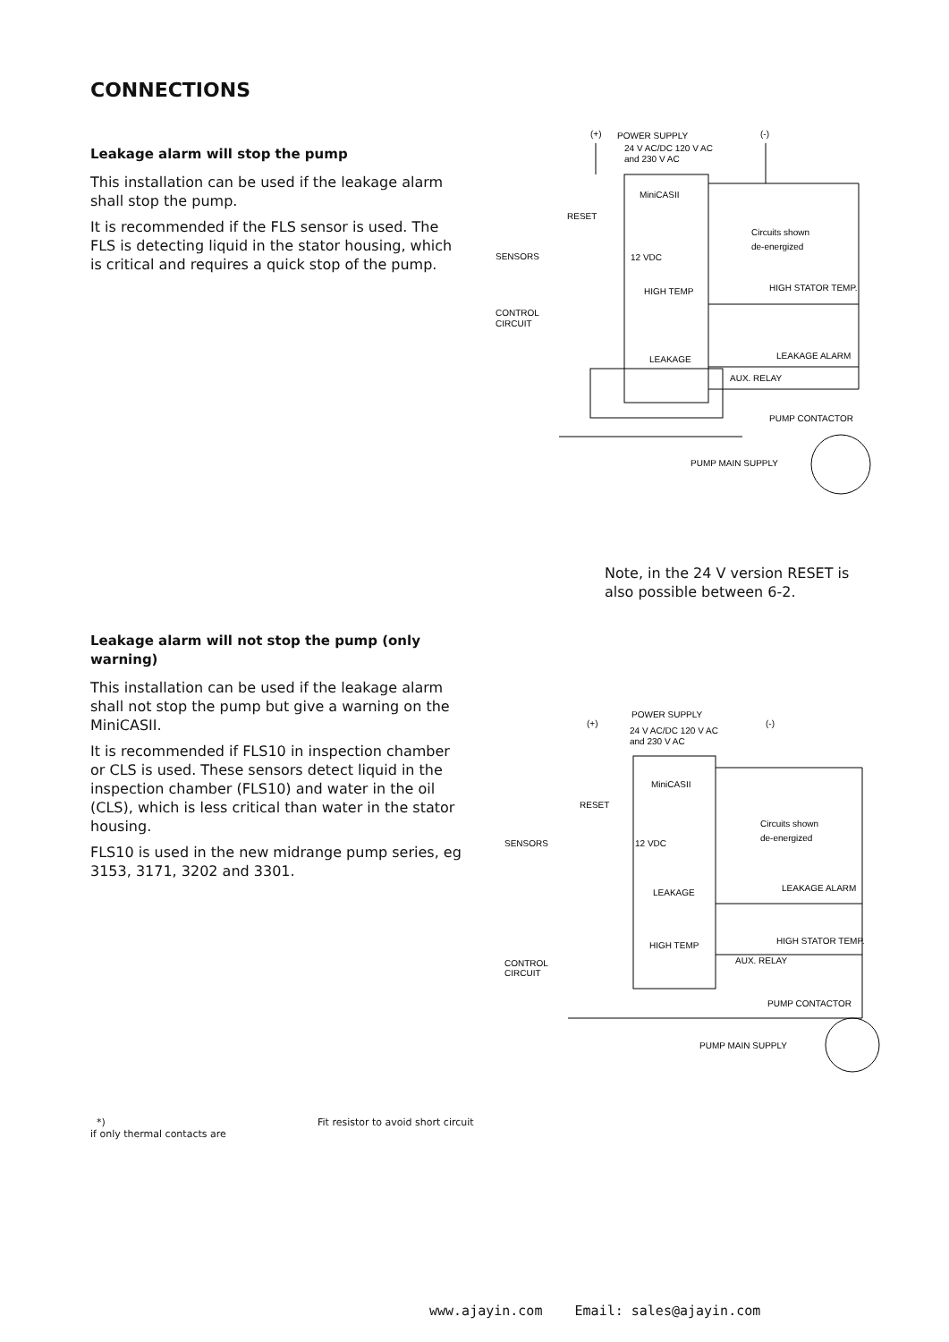CONNECTIONS
Leakage alarm will stop the pump
This installation can be used if the leakage alarm shall stop the pump.
It is recommended if the FLS sensor is used. The FLS is detecting liquid in the stator housing, which is critical and requires a quick stop of the pump.
POWER SUPPLY
24 V AC/DC 120 V AC
and 230 V AC
(+)
(-)
MiniCASII
RESET
Circuits shown
de-energized
SENSORS
12 VDC
HIGH TEMP
HIGH STATOR TEMP.
CONTROL
CIRCUIT
LEAKAGE
LEAKAGE ALARM
AUX. RELAY
PUMP CONTACTOR
PUMP MAIN SUPPLY
Note, in the 24 V version RESET is also possible between 6-2.
Leakage alarm will not stop the pump (only warning)
This installation can be used if the leakage alarm shall not stop the pump but give a warning on the MiniCASII.
It is recommended if FLS10 in inspection chamber or CLS is used. These sensors detect liquid in the inspection chamber (FLS10) and water in the oil (CLS), which is less critical than water in the stator housing.
FLS10 is used in the new midrange pump series, eg 3153, 3171, 3202 and 3301.
POWER SUPPLY
(+)
(-)
24 V AC/DC 120 V AC
and 230 V AC
MiniCASII
RESET
Circuits shown
de-energized
SENSORS
12 VDC
LEAKAGE
LEAKAGE ALARM
HIGH TEMP
HIGH STATOR TEMP.
CONTROL
CIRCUIT
AUX. RELAY
PUMP CONTACTOR
PUMP MAIN SUPPLY
*)
if only thermal contacts are
Fit resistor to avoid short circuit
www.ajayin.com Email: sales@ajayin.com